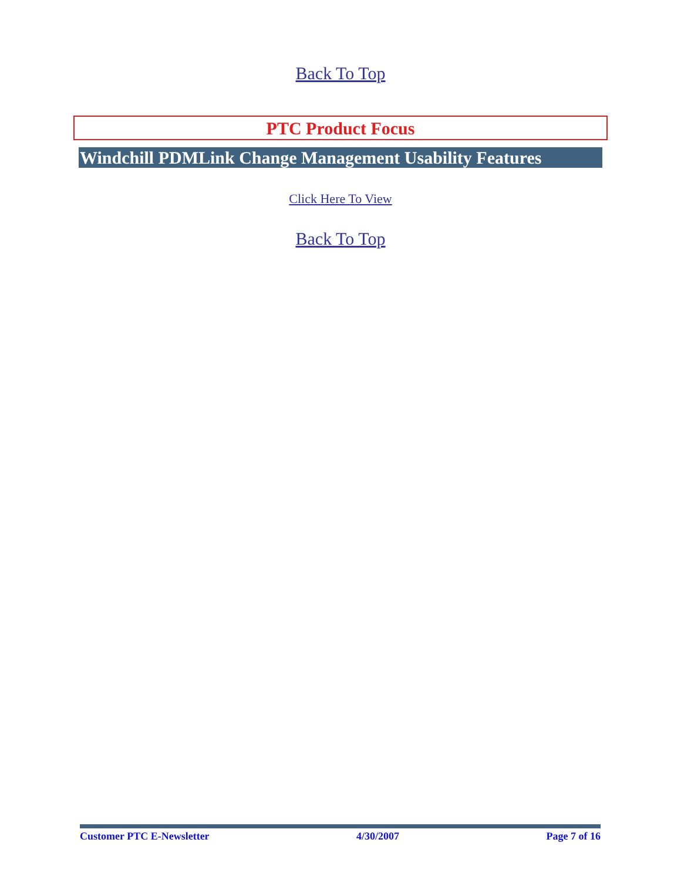Back To Top
PTC Product Focus
Windchill PDMLink Change Management Usability Features
Click Here To View
Back To Top
Customer PTC E-Newsletter 4/30/2007 Page 7 of 16